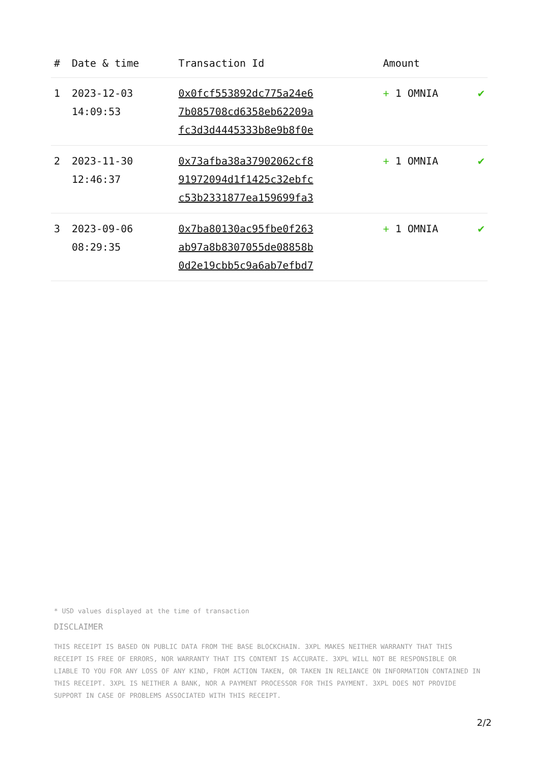| # | Date & time | Transaction Id | Amount | |
| --- | --- | --- | --- | --- |
| 1 | 2023-12-03 14:09:53 | 0x0fcf553892dc775a24e6 7b085708cd6358eb62209a fc3d3d4445333b8e9b8f0e | + 1 OMNIA | ✔ |
| 2 | 2023-11-30 12:46:37 | 0x73afba38a37902062cf8 91972094d1f1425c32ebfc c53b2331877ea159699fa3 | + 1 OMNIA | ✔ |
| 3 | 2023-09-06 08:29:35 | 0x7ba80130ac95fbe0f263 ab97a8b8307055de08858b 0d2e19cbb5c9a6ab7efbd7 | + 1 OMNIA | ✔ |
* USD values displayed at the time of transaction
DISCLAIMER
THIS RECEIPT IS BASED ON PUBLIC DATA FROM THE BASE BLOCKCHAIN. 3XPL MAKES NEITHER WARRANTY THAT THIS RECEIPT IS FREE OF ERRORS, NOR WARRANTY THAT ITS CONTENT IS ACCURATE. 3XPL WILL NOT BE RESPONSIBLE OR LIABLE TO YOU FOR ANY LOSS OF ANY KIND, FROM ACTION TAKEN, OR TAKEN IN RELIANCE ON INFORMATION CONTAINED IN THIS RECEIPT. 3XPL IS NEITHER A BANK, NOR A PAYMENT PROCESSOR FOR THIS PAYMENT. 3XPL DOES NOT PROVIDE SUPPORT IN CASE OF PROBLEMS ASSOCIATED WITH THIS RECEIPT.
2/2